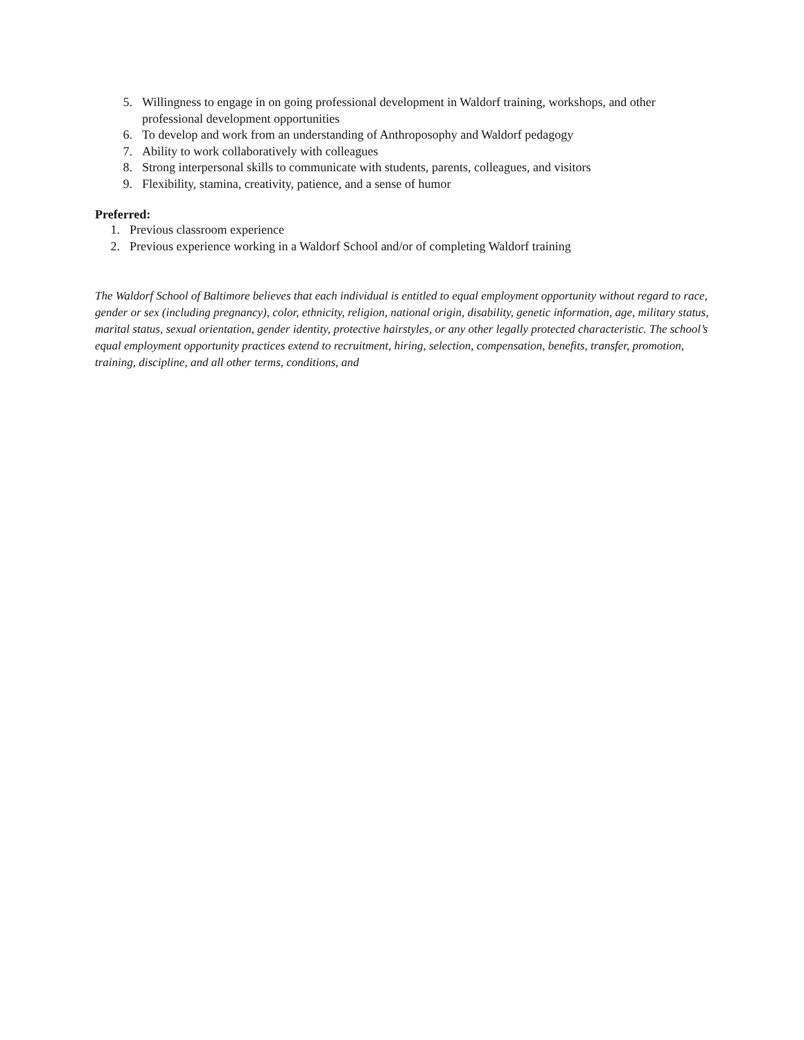5. Willingness to engage in on going professional development in Waldorf training, workshops, and other professional development opportunities
6. To develop and work from an understanding of Anthroposophy and Waldorf pedagogy
7. Ability to work collaboratively with colleagues
8. Strong interpersonal skills to communicate with students, parents, colleagues, and visitors
9. Flexibility, stamina, creativity, patience, and a sense of humor
Preferred:
1. Previous classroom experience
2. Previous experience working in a Waldorf School and/or of completing Waldorf training
The Waldorf School of Baltimore believes that each individual is entitled to equal employment opportunity without regard to race, gender or sex (including pregnancy), color, ethnicity, religion, national origin, disability, genetic information, age, military status, marital status, sexual orientation, gender identity, protective hairstyles, or any other legally protected characteristic. The school’s equal employment opportunity practices extend to recruitment, hiring, selection, compensation, benefits, transfer, promotion, training, discipline, and all other terms, conditions, and